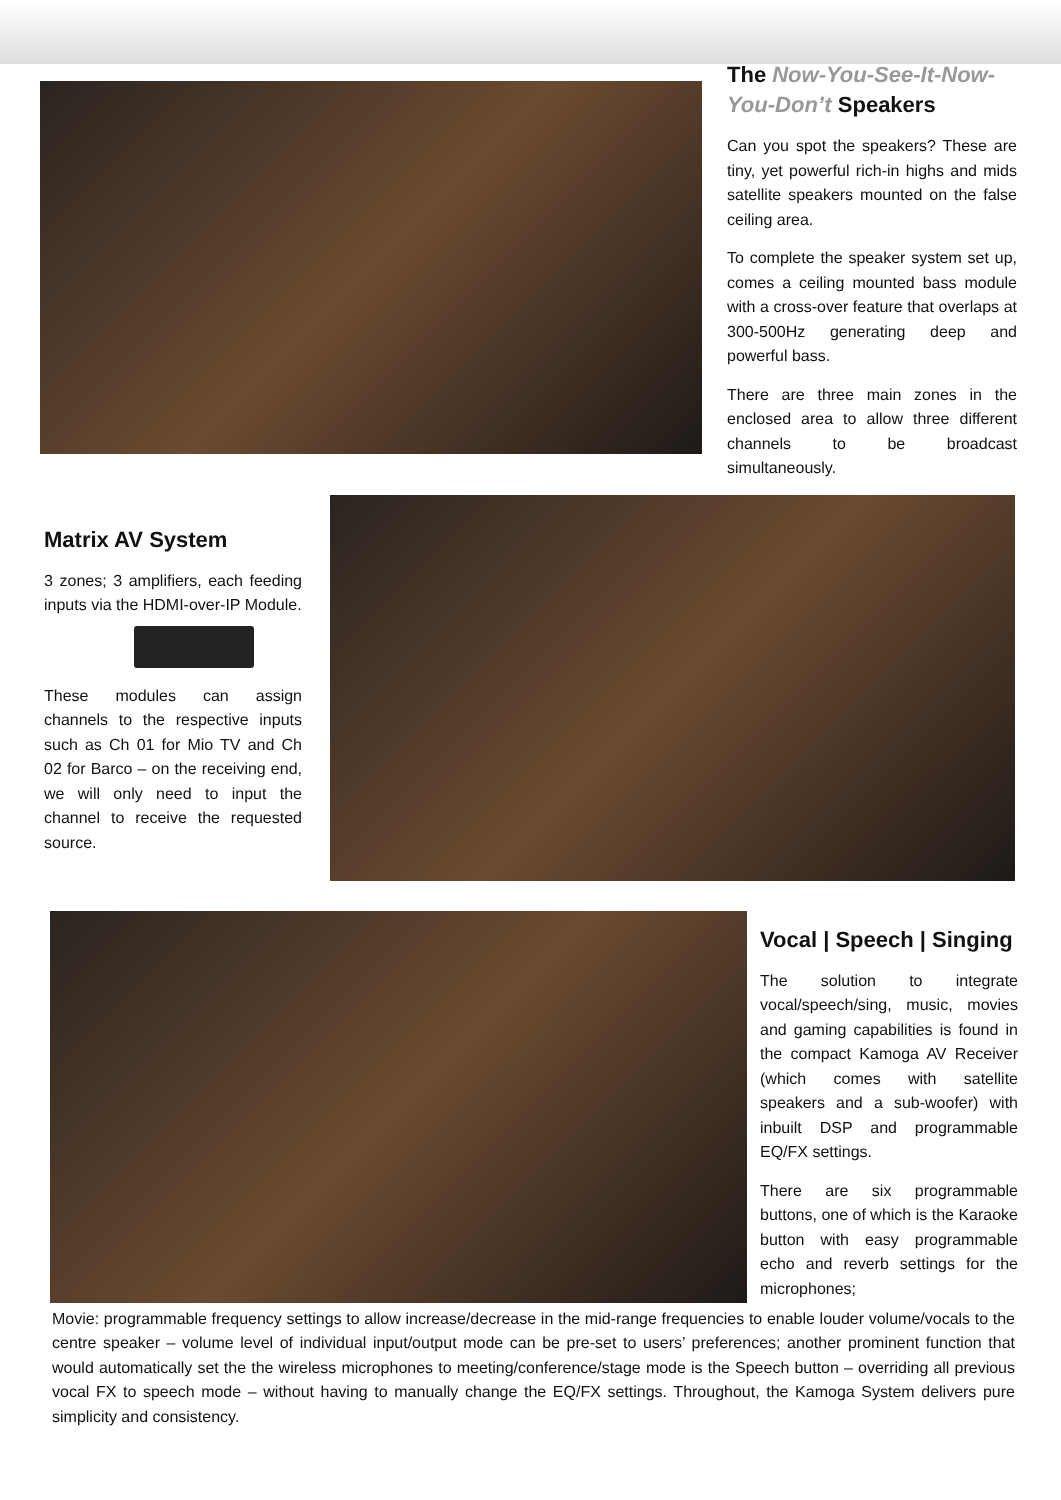The Now-You-See-It-Now-You-Don’t Speakers
Can you spot the speakers? These are tiny, yet powerful rich-in highs and mids satellite speakers mounted on the false ceiling area.
To complete the speaker system set up, comes a ceiling mounted bass module with a cross-over feature that overlaps at 300-500Hz generating deep and powerful bass.
There are three main zones in the enclosed area to allow three different channels to be broadcast simultaneously.
Matrix AV System
3 zones; 3 amplifiers, each feeding inputs via the HDMI-over-IP Module.
These modules can assign channels to the respective inputs such as Ch 01 for Mio TV and Ch 02 for Barco – on the receiving end, we will only need to input the channel to receive the requested source.
Vocal | Speech | Singing
The solution to integrate vocal/speech/sing, music, movies and gaming capabilities is found in the compact Kamoga AV Receiver (which comes with satellite speakers and a sub-woofer) with inbuilt DSP and programmable EQ/FX settings.
There are six programmable buttons, one of which is the Karaoke button with easy programmable echo and reverb settings for the microphones;
Movie: programmable frequency settings to allow increase/decrease in the mid-range frequencies to enable louder volume/vocals to the centre speaker – volume level of individual input/output mode can be pre-set to users’ preferences; another prominent function that would automatically set the the wireless microphones to meeting/conference/stage mode is the Speech button – overriding all previous vocal FX to speech mode – without having to manually change the EQ/FX settings. Throughout, the Kamoga System delivers pure simplicity and consistency.